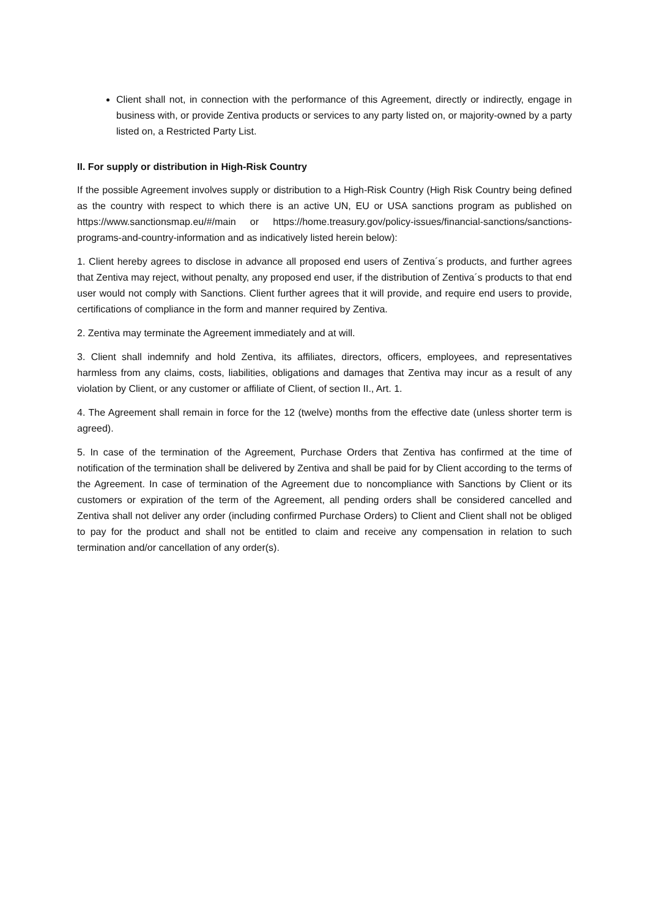Client shall not, in connection with the performance of this Agreement, directly or indirectly, engage in business with, or provide Zentiva products or services to any party listed on, or majority-owned by a party listed on, a Restricted Party List.
II. For supply or distribution in High-Risk Country
If the possible Agreement involves supply or distribution to a High-Risk Country (High Risk Country being defined as the country with respect to which there is an active UN, EU or USA sanctions program as published on https://www.sanctionsmap.eu/#/main or https://home.treasury.gov/policy-issues/financial-sanctions/sanctions-programs-and-country-information and as indicatively listed herein below):
1. Client hereby agrees to disclose in advance all proposed end users of Zentiva´s products, and further agrees that Zentiva may reject, without penalty, any proposed end user, if the distribution of Zentiva´s products to that end user would not comply with Sanctions. Client further agrees that it will provide, and require end users to provide, certifications of compliance in the form and manner required by Zentiva.
2. Zentiva may terminate the Agreement immediately and at will.
3. Client shall indemnify and hold Zentiva, its affiliates, directors, officers, employees, and representatives harmless from any claims, costs, liabilities, obligations and damages that Zentiva may incur as a result of any violation by Client, or any customer or affiliate of Client, of section II., Art. 1.
4. The Agreement shall remain in force for the 12 (twelve) months from the effective date (unless shorter term is agreed).
5. In case of the termination of the Agreement, Purchase Orders that Zentiva has confirmed at the time of notification of the termination shall be delivered by Zentiva and shall be paid for by Client according to the terms of the Agreement. In case of termination of the Agreement due to noncompliance with Sanctions by Client or its customers or expiration of the term of the Agreement, all pending orders shall be considered cancelled and Zentiva shall not deliver any order (including confirmed Purchase Orders) to Client and Client shall not be obliged to pay for the product and shall not be entitled to claim and receive any compensation in relation to such termination and/or cancellation of any order(s).